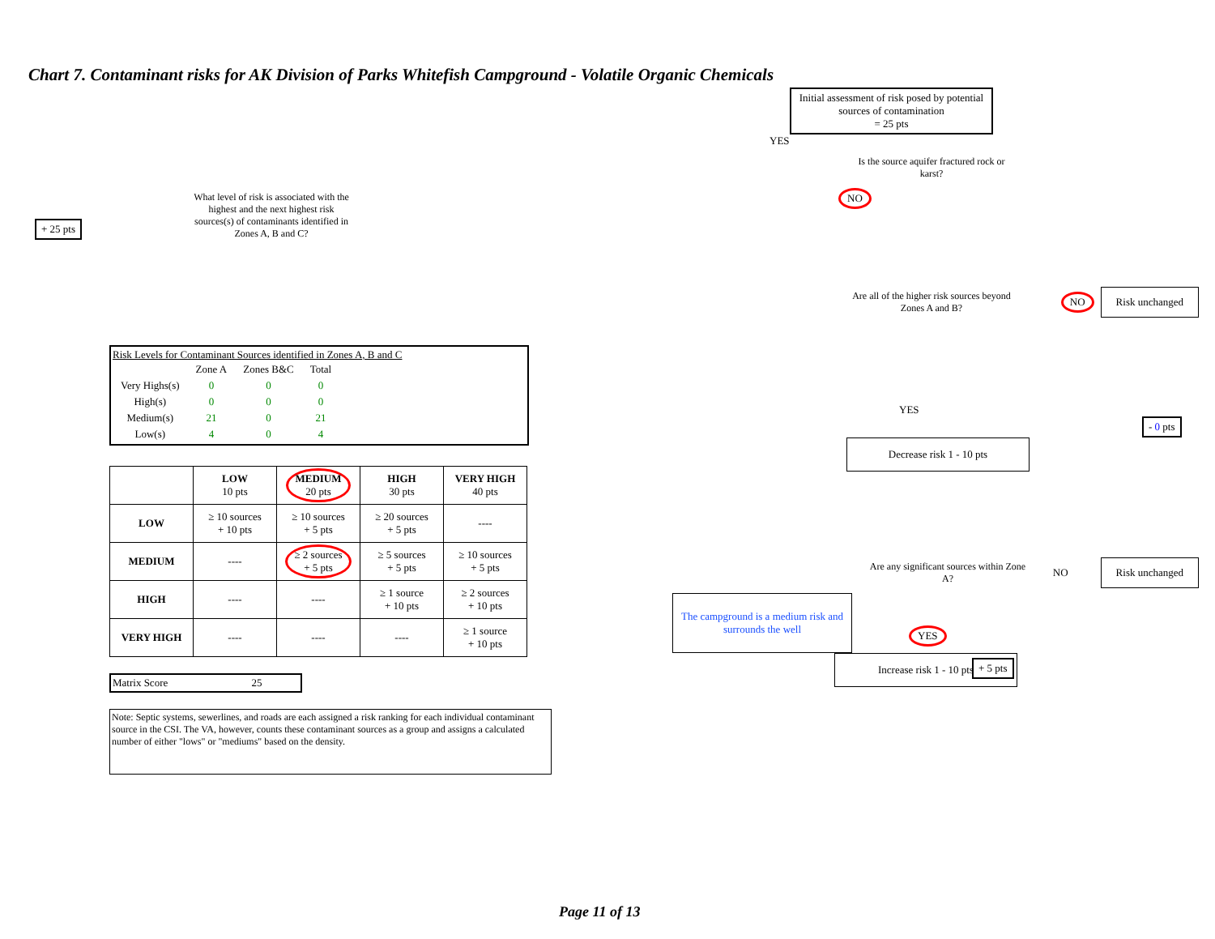Chart 7. Contaminant risks for AK Division of Parks Whitefish Campground - Volatile Organic Chemicals
+ 25 pts
What level of risk is associated with the highest and the next highest risk sources(s) of contaminants identified in Zones A, B and C?
Risk Levels for Contaminant Sources identified in Zones A, B and C
| | Zone A | Zones B&C | Total |
| Very Highs(s) | 0 | 0 | 0 |
| High(s) | 0 | 0 | 0 |
| Medium(s) | 21 | 0 | 21 |
| Low(s) | 4 | 0 | 4 |
| | LOW 10 pts | MEDIUM 20 pts | HIGH 30 pts | VERY HIGH 40 pts |
| --- | --- | --- | --- | --- |
| LOW | ≥ 10 sources + 10 pts | ≥ 10 sources + 5 pts | ≥ 20 sources + 5 pts | ---- |
| MEDIUM | ---- | ≥ 2 sources + 5 pts | ≥ 5 sources + 5 pts | ≥ 10 sources + 5 pts |
| HIGH | ---- | ---- | ≥ 1 source + 10 pts | ≥ 2 sources + 10 pts |
| VERY HIGH | ---- | ---- | ---- | ≥ 1 source + 10 pts |
Matrix Score 25
Note: Septic systems, sewerlines, and roads are each assigned a risk ranking for each individual contaminant source in the CSI. The VA, however, counts these contaminant sources as a group and assigns a calculated number of either "lows" or "mediums" based on the density.
Initial assessment of risk posed by potential sources of contamination
= 25 pts
YES
Is the source aquifer fractured rock or karst?
NO
Are all of the higher risk sources beyond Zones A and B?
NO
Risk unchanged
YES - 0 pts
Decrease risk 1 - 10 pts
Are any significant sources within Zone A?
NO
Risk unchanged
The campground is a medium risk and surrounds the well
YES
+ 5 pts
Increase risk 1 - 10 pts
Page 11 of 13